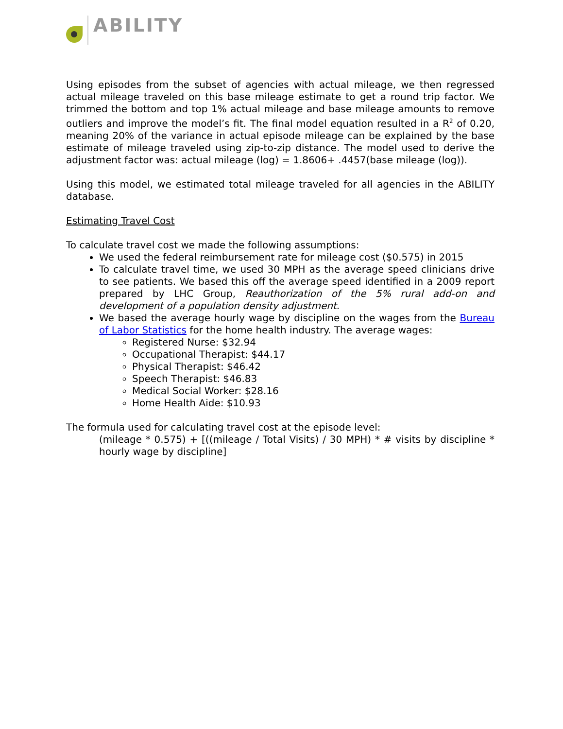ABILITY
Using episodes from the subset of agencies with actual mileage, we then regressed actual mileage traveled on this base mileage estimate to get a round trip factor. We trimmed the bottom and top 1% actual mileage and base mileage amounts to remove outliers and improve the model’s fit. The final model equation resulted in a R<sup>2</sup> of 0.20, meaning 20% of the variance in actual episode mileage can be explained by the base estimate of mileage traveled using zip-to-zip distance. The model used to derive the adjustment factor was: actual mileage (log) = 1.8606+ .4457(base mileage (log)).
Using this model, we estimated total mileage traveled for all agencies in the ABILITY database.
Estimating Travel Cost
To calculate travel cost we made the following assumptions:
We used the federal reimbursement rate for mileage cost ($0.575) in 2015
To calculate travel time, we used 30 MPH as the average speed clinicians drive to see patients. We based this off the average speed identified in a 2009 report prepared by LHC Group, Reauthorization of the 5% rural add-on and development of a population density adjustment.
We based the average hourly wage by discipline on the wages from the Bureau of Labor Statistics for the home health industry. The average wages:
Registered Nurse: $32.94
Occupational Therapist: $44.17
Physical Therapist: $46.42
Speech Therapist: $46.83
Medical Social Worker: $28.16
Home Health Aide: $10.93
The formula used for calculating travel cost at the episode level:
(mileage * 0.575) + [((mileage / Total Visits) / 30 MPH) * # visits by discipline * hourly wage by discipline]